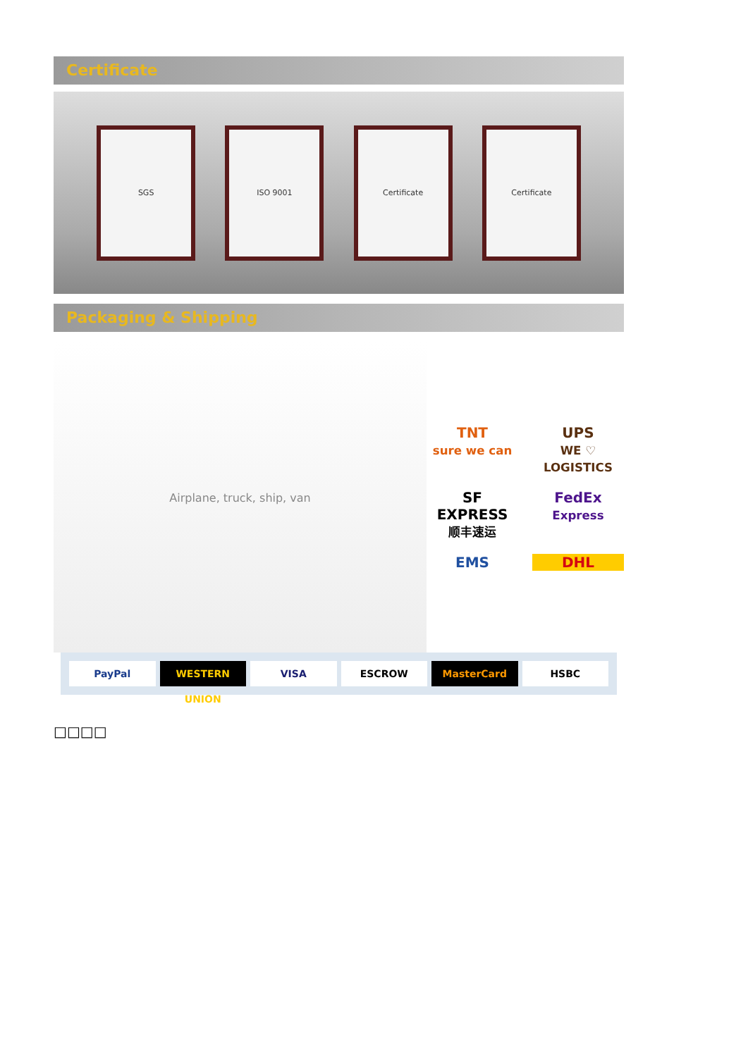Certificate
SGS ISO 9001 Certificate Certificate
Packaging & Shipping
Airplane, truck, ship, van
TNT
sure we can
UPS
WE ♡ LOGISTICS
SF EXPRESS
顺丰速运
FedEx
Express
EMS
DHL
PayPal WESTERN UNION VISA ESCROW MasterCard HSBC
□□□□